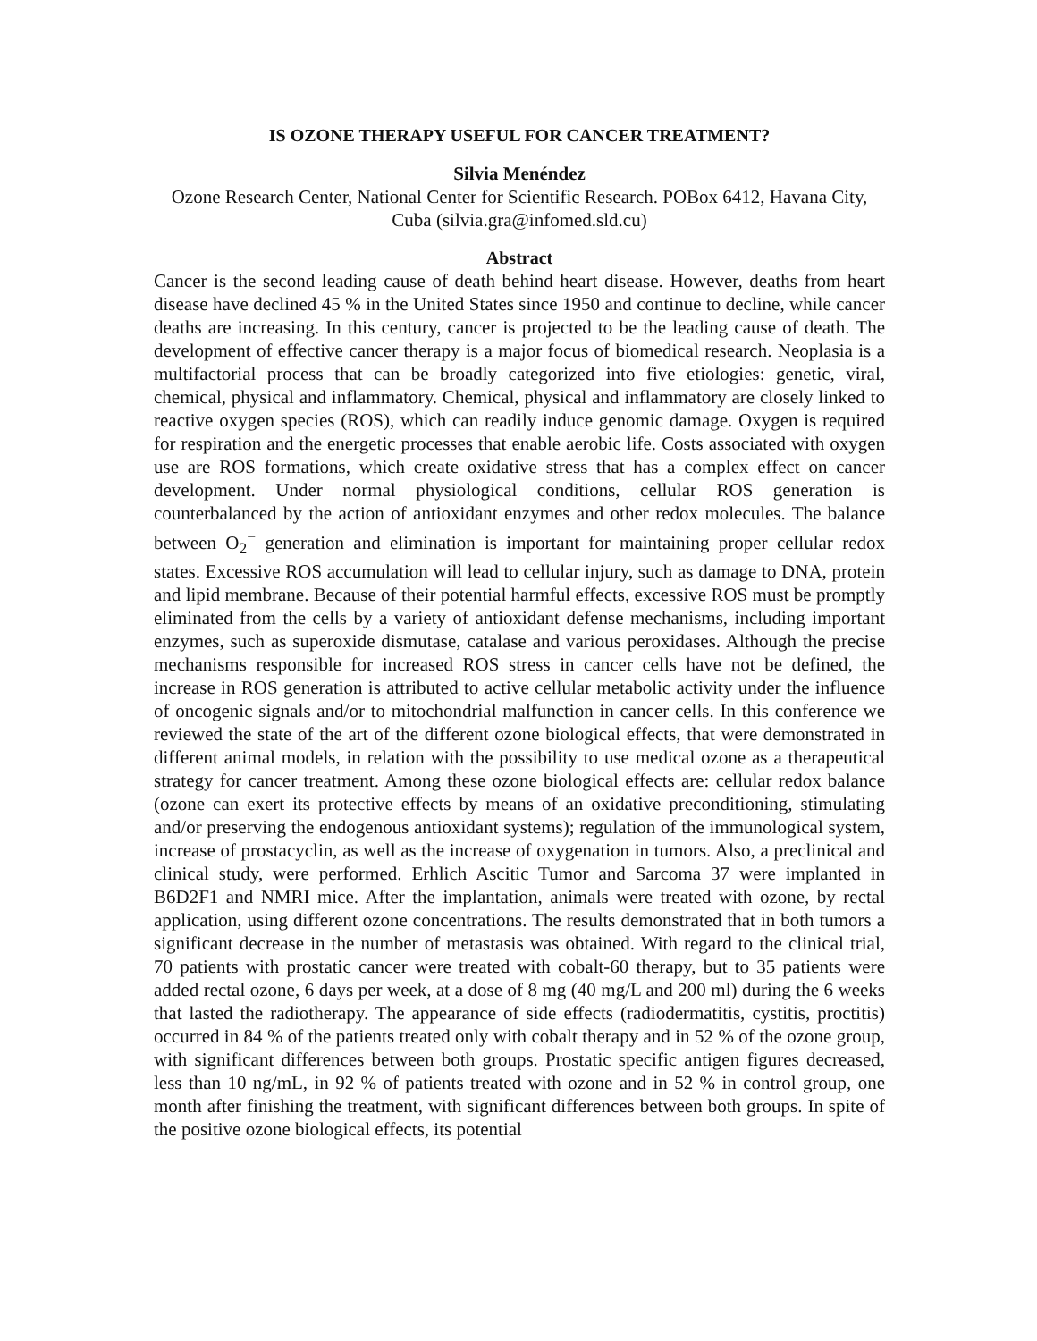IS OZONE THERAPY USEFUL FOR CANCER TREATMENT?
Silvia Menéndez
Ozone Research Center, National Center for Scientific Research. POBox 6412, Havana City, Cuba (silvia.gra@infomed.sld.cu)
Abstract
Cancer is the second leading cause of death behind heart disease. However, deaths from heart disease have declined 45 % in the United States since 1950 and continue to decline, while cancer deaths are increasing. In this century, cancer is projected to be the leading cause of death. The development of effective cancer therapy is a major focus of biomedical research. Neoplasia is a multifactorial process that can be broadly categorized into five etiologies: genetic, viral, chemical, physical and inflammatory. Chemical, physical and inflammatory are closely linked to reactive oxygen species (ROS), which can readily induce genomic damage. Oxygen is required for respiration and the energetic processes that enable aerobic life. Costs associated with oxygen use are ROS formations, which create oxidative stress that has a complex effect on cancer development. Under normal physiological conditions, cellular ROS generation is counterbalanced by the action of antioxidant enzymes and other redox molecules. The balance between O<sub>2</sub><sup>−</sup> generation and elimination is important for maintaining proper cellular redox states. Excessive ROS accumulation will lead to cellular injury, such as damage to DNA, protein and lipid membrane. Because of their potential harmful effects, excessive ROS must be promptly eliminated from the cells by a variety of antioxidant defense mechanisms, including important enzymes, such as superoxide dismutase, catalase and various peroxidases. Although the precise mechanisms responsible for increased ROS stress in cancer cells have not be defined, the increase in ROS generation is attributed to active cellular metabolic activity under the influence of oncogenic signals and/or to mitochondrial malfunction in cancer cells. In this conference we reviewed the state of the art of the different ozone biological effects, that were demonstrated in different animal models, in relation with the possibility to use medical ozone as a therapeutical strategy for cancer treatment. Among these ozone biological effects are: cellular redox balance (ozone can exert its protective effects by means of an oxidative preconditioning, stimulating and/or preserving the endogenous antioxidant systems); regulation of the immunological system, increase of prostacyclin, as well as the increase of oxygenation in tumors. Also, a preclinical and clinical study, were performed. Erhlich Ascitic Tumor and Sarcoma 37 were implanted in B6D2F1 and NMRI mice. After the implantation, animals were treated with ozone, by rectal application, using different ozone concentrations. The results demonstrated that in both tumors a significant decrease in the number of metastasis was obtained. With regard to the clinical trial, 70 patients with prostatic cancer were treated with cobalt-60 therapy, but to 35 patients were added rectal ozone, 6 days per week, at a dose of 8 mg (40 mg/L and 200 ml) during the 6 weeks that lasted the radiotherapy. The appearance of side effects (radiodermatitis, cystitis, proctitis) occurred in 84 % of the patients treated only with cobalt therapy and in 52 % of the ozone group, with significant differences between both groups. Prostatic specific antigen figures decreased, less than 10 ng/mL, in 92 % of patients treated with ozone and in 52 % in control group, one month after finishing the treatment, with significant differences between both groups. In spite of the positive ozone biological effects, its potential